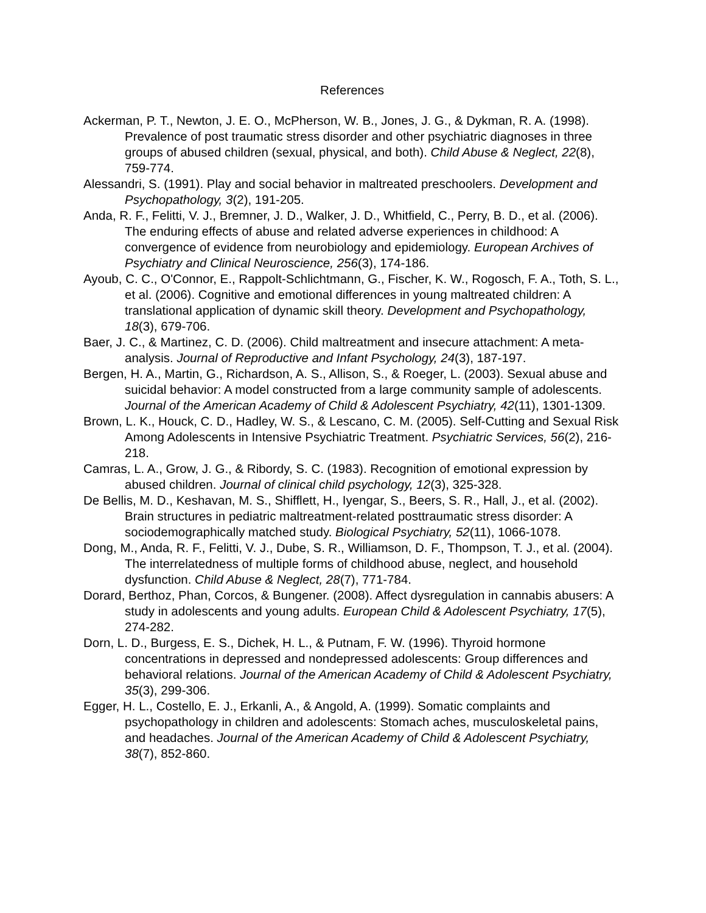References
Ackerman, P. T., Newton, J. E. O., McPherson, W. B., Jones, J. G., & Dykman, R. A. (1998). Prevalence of post traumatic stress disorder and other psychiatric diagnoses in three groups of abused children (sexual, physical, and both). Child Abuse & Neglect, 22(8), 759-774.
Alessandri, S. (1991). Play and social behavior in maltreated preschoolers. Development and Psychopathology, 3(2), 191-205.
Anda, R. F., Felitti, V. J., Bremner, J. D., Walker, J. D., Whitfield, C., Perry, B. D., et al. (2006). The enduring effects of abuse and related adverse experiences in childhood: A convergence of evidence from neurobiology and epidemiology. European Archives of Psychiatry and Clinical Neuroscience, 256(3), 174-186.
Ayoub, C. C., O'Connor, E., Rappolt-Schlichtmann, G., Fischer, K. W., Rogosch, F. A., Toth, S. L., et al. (2006). Cognitive and emotional differences in young maltreated children: A translational application of dynamic skill theory. Development and Psychopathology, 18(3), 679-706.
Baer, J. C., & Martinez, C. D. (2006). Child maltreatment and insecure attachment: A meta-analysis. Journal of Reproductive and Infant Psychology, 24(3), 187-197.
Bergen, H. A., Martin, G., Richardson, A. S., Allison, S., & Roeger, L. (2003). Sexual abuse and suicidal behavior: A model constructed from a large community sample of adolescents. Journal of the American Academy of Child & Adolescent Psychiatry, 42(11), 1301-1309.
Brown, L. K., Houck, C. D., Hadley, W. S., & Lescano, C. M. (2005). Self-Cutting and Sexual Risk Among Adolescents in Intensive Psychiatric Treatment. Psychiatric Services, 56(2), 216-218.
Camras, L. A., Grow, J. G., & Ribordy, S. C. (1983). Recognition of emotional expression by abused children. Journal of clinical child psychology, 12(3), 325-328.
De Bellis, M. D., Keshavan, M. S., Shifflett, H., Iyengar, S., Beers, S. R., Hall, J., et al. (2002). Brain structures in pediatric maltreatment-related posttraumatic stress disorder: A sociodemographically matched study. Biological Psychiatry, 52(11), 1066-1078.
Dong, M., Anda, R. F., Felitti, V. J., Dube, S. R., Williamson, D. F., Thompson, T. J., et al. (2004). The interrelatedness of multiple forms of childhood abuse, neglect, and household dysfunction. Child Abuse & Neglect, 28(7), 771-784.
Dorard, Berthoz, Phan, Corcos, & Bungener. (2008). Affect dysregulation in cannabis abusers: A study in adolescents and young adults. European Child & Adolescent Psychiatry, 17(5), 274-282.
Dorn, L. D., Burgess, E. S., Dichek, H. L., & Putnam, F. W. (1996). Thyroid hormone concentrations in depressed and nondepressed adolescents: Group differences and behavioral relations. Journal of the American Academy of Child & Adolescent Psychiatry, 35(3), 299-306.
Egger, H. L., Costello, E. J., Erkanli, A., & Angold, A. (1999). Somatic complaints and psychopathology in children and adolescents: Stomach aches, musculoskeletal pains, and headaches. Journal of the American Academy of Child & Adolescent Psychiatry, 38(7), 852-860.